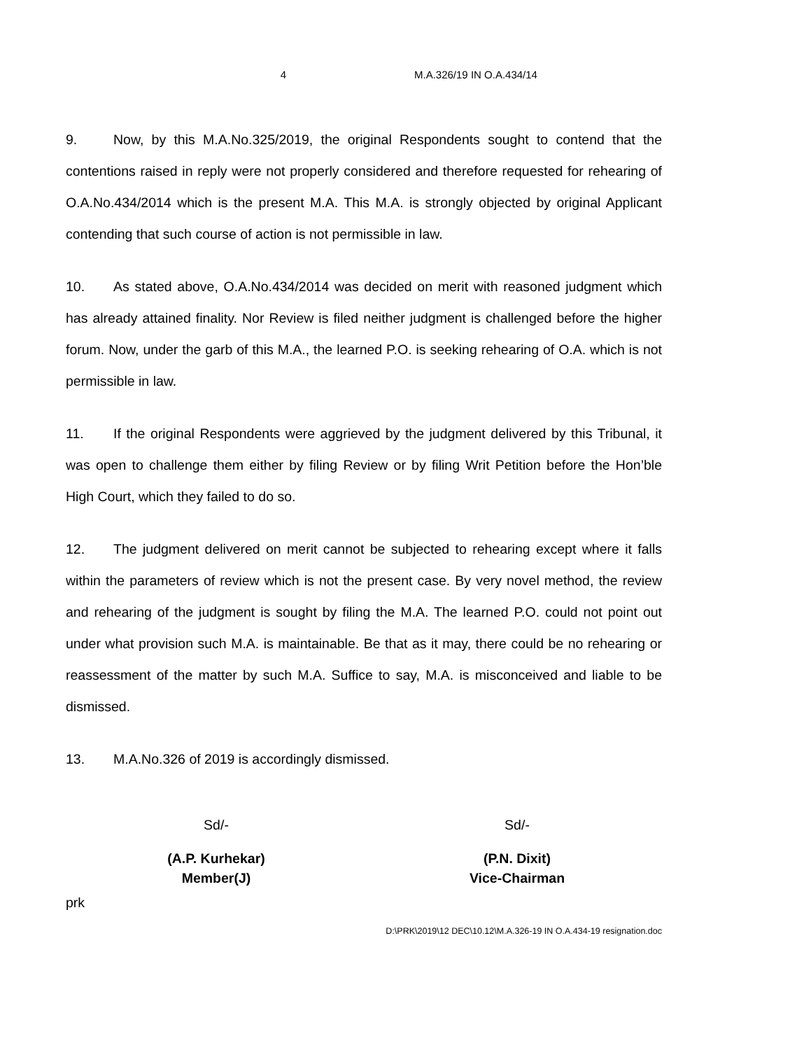4 M.A.326/19 IN O.A.434/14
9. Now, by this M.A.No.325/2019, the original Respondents sought to contend that the contentions raised in reply were not properly considered and therefore requested for rehearing of O.A.No.434/2014 which is the present M.A. This M.A. is strongly objected by original Applicant contending that such course of action is not permissible in law.
10. As stated above, O.A.No.434/2014 was decided on merit with reasoned judgment which has already attained finality. Nor Review is filed neither judgment is challenged before the higher forum. Now, under the garb of this M.A., the learned P.O. is seeking rehearing of O.A. which is not permissible in law.
11. If the original Respondents were aggrieved by the judgment delivered by this Tribunal, it was open to challenge them either by filing Review or by filing Writ Petition before the Hon’ble High Court, which they failed to do so.
12. The judgment delivered on merit cannot be subjected to rehearing except where it falls within the parameters of review which is not the present case. By very novel method, the review and rehearing of the judgment is sought by filing the M.A. The learned P.O. could not point out under what provision such M.A. is maintainable. Be that as it may, there could be no rehearing or reassessment of the matter by such M.A. Suffice to say, M.A. is misconceived and liable to be dismissed.
13. M.A.No.326 of 2019 is accordingly dismissed.
Sd/-
(A.P. Kurhekar)
Member(J)
Sd/-
(P.N. Dixit)
Vice-Chairman
prk
D:\PRK\2019\12 DEC\10.12\M.A.326-19 IN O.A.434-19 resignation.doc